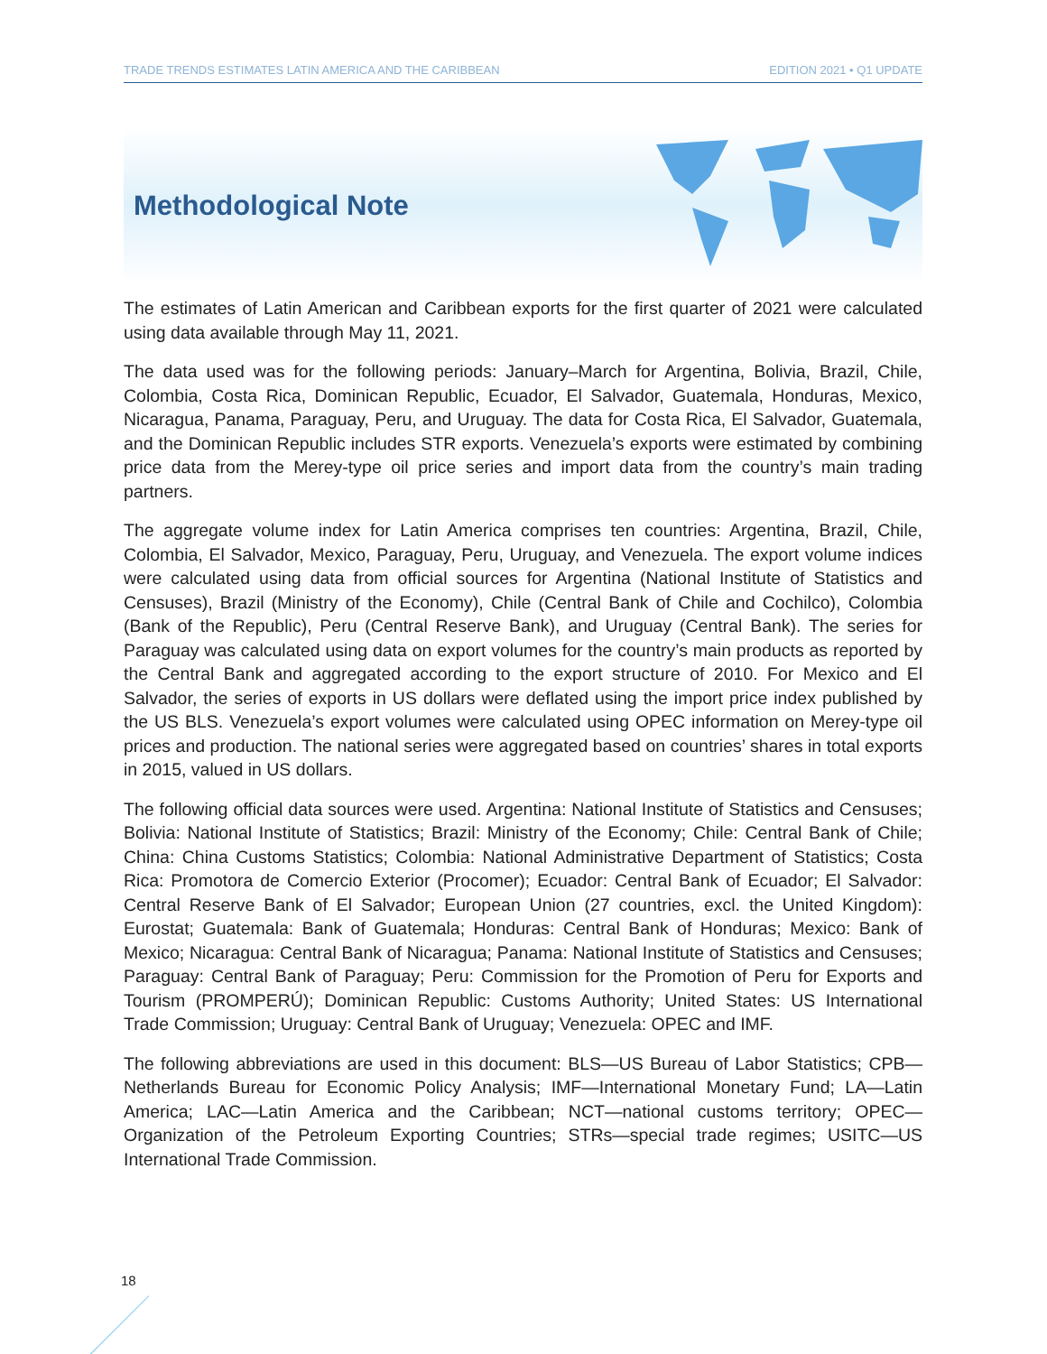TRADE TRENDS ESTIMATES LATIN AMERICA AND THE CARIBBEAN EDITION 2021 • Q1 UPDATE
Methodological Note
The estimates of Latin American and Caribbean exports for the first quarter of 2021 were calculated using data available through May 11, 2021.
The data used was for the following periods: January–March for Argentina, Bolivia, Brazil, Chile, Colombia, Costa Rica, Dominican Republic, Ecuador, El Salvador, Guatemala, Honduras, Mexico, Nicaragua, Panama, Paraguay, Peru, and Uruguay. The data for Costa Rica, El Salvador, Guatemala, and the Dominican Republic includes STR exports. Venezuela’s exports were estimated by combining price data from the Merey-type oil price series and import data from the country’s main trading partners.
The aggregate volume index for Latin America comprises ten countries: Argentina, Brazil, Chile, Colombia, El Salvador, Mexico, Paraguay, Peru, Uruguay, and Venezuela. The export volume indices were calculated using data from official sources for Argentina (National Institute of Statistics and Censuses), Brazil (Ministry of the Economy), Chile (Central Bank of Chile and Cochilco), Colombia (Bank of the Republic), Peru (Central Reserve Bank), and Uruguay (Central Bank). The series for Paraguay was calculated using data on export volumes for the country’s main products as reported by the Central Bank and aggregated according to the export structure of 2010. For Mexico and El Salvador, the series of exports in US dollars were deflated using the import price index published by the US BLS. Venezuela’s export volumes were calculated using OPEC information on Merey-type oil prices and production. The national series were aggregated based on countries’ shares in total exports in 2015, valued in US dollars.
The following official data sources were used. Argentina: National Institute of Statistics and Censuses; Bolivia: National Institute of Statistics; Brazil: Ministry of the Economy; Chile: Central Bank of Chile; China: China Customs Statistics; Colombia: National Administrative Department of Statistics; Costa Rica: Promotora de Comercio Exterior (Procomer); Ecuador: Central Bank of Ecuador; El Salvador: Central Reserve Bank of El Salvador; European Union (27 countries, excl. the United Kingdom): Eurostat; Guatemala: Bank of Guatemala; Honduras: Central Bank of Honduras; Mexico: Bank of Mexico; Nicaragua: Central Bank of Nicaragua; Panama: National Institute of Statistics and Censuses; Paraguay: Central Bank of Paraguay; Peru: Commission for the Promotion of Peru for Exports and Tourism (PROMPERÚ); Dominican Republic: Customs Authority; United States: US International Trade Commission; Uruguay: Central Bank of Uruguay; Venezuela: OPEC and IMF.
The following abbreviations are used in this document: BLS—US Bureau of Labor Statistics; CPB—Netherlands Bureau for Economic Policy Analysis; IMF—International Monetary Fund; LA—Latin America; LAC—Latin America and the Caribbean; NCT—national customs territory; OPEC—Organization of the Petroleum Exporting Countries; STRs—special trade regimes; USITC—US International Trade Commission.
18